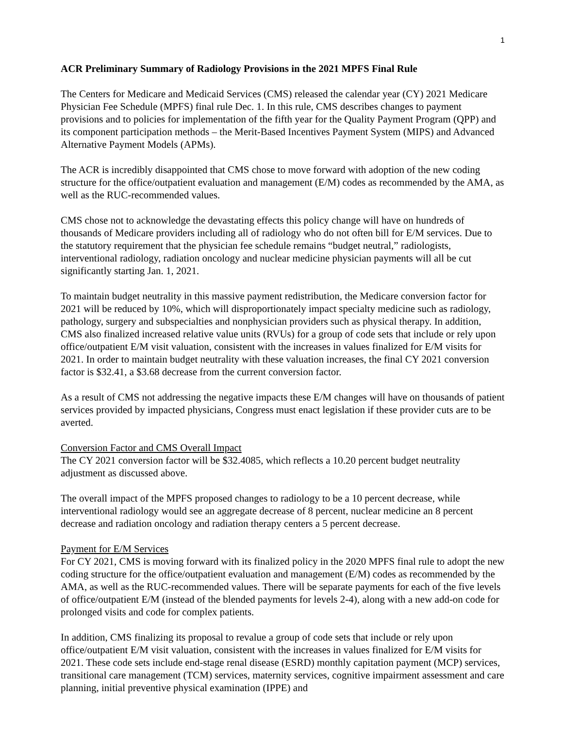1
ACR Preliminary Summary of Radiology Provisions in the 2021 MPFS Final Rule
The Centers for Medicare and Medicaid Services (CMS) released the calendar year (CY) 2021 Medicare Physician Fee Schedule (MPFS) final rule Dec. 1. In this rule, CMS describes changes to payment provisions and to policies for implementation of the fifth year for the Quality Payment Program (QPP) and its component participation methods – the Merit-Based Incentives Payment System (MIPS) and Advanced Alternative Payment Models (APMs).
The ACR is incredibly disappointed that CMS chose to move forward with adoption of the new coding structure for the office/outpatient evaluation and management (E/M) codes as recommended by the AMA, as well as the RUC-recommended values.
CMS chose not to acknowledge the devastating effects this policy change will have on hundreds of thousands of Medicare providers including all of radiology who do not often bill for E/M services. Due to the statutory requirement that the physician fee schedule remains “budget neutral,” radiologists, interventional radiology, radiation oncology and nuclear medicine physician payments will all be cut significantly starting Jan. 1, 2021.
To maintain budget neutrality in this massive payment redistribution, the Medicare conversion factor for 2021 will be reduced by 10%, which will disproportionately impact specialty medicine such as radiology, pathology, surgery and subspecialties and nonphysician providers such as physical therapy. In addition, CMS also finalized increased relative value units (RVUs) for a group of code sets that include or rely upon office/outpatient E/M visit valuation, consistent with the increases in values finalized for E/M visits for 2021. In order to maintain budget neutrality with these valuation increases, the final CY 2021 conversion factor is $32.41, a $3.68 decrease from the current conversion factor.
As a result of CMS not addressing the negative impacts these E/M changes will have on thousands of patient services provided by impacted physicians, Congress must enact legislation if these provider cuts are to be averted.
Conversion Factor and CMS Overall Impact
The CY 2021 conversion factor will be $32.4085, which reflects a 10.20 percent budget neutrality adjustment as discussed above.
The overall impact of the MPFS proposed changes to radiology to be a 10 percent decrease, while interventional radiology would see an aggregate decrease of 8 percent, nuclear medicine an 8 percent decrease and radiation oncology and radiation therapy centers a 5 percent decrease.
Payment for E/M Services
For CY 2021, CMS is moving forward with its finalized policy in the 2020 MPFS final rule to adopt the new coding structure for the office/outpatient evaluation and management (E/M) codes as recommended by the AMA, as well as the RUC-recommended values. There will be separate payments for each of the five levels of office/outpatient E/M (instead of the blended payments for levels 2-4), along with a new add-on code for prolonged visits and code for complex patients.
In addition, CMS finalizing its proposal to revalue a group of code sets that include or rely upon office/outpatient E/M visit valuation, consistent with the increases in values finalized for E/M visits for 2021. These code sets include end-stage renal disease (ESRD) monthly capitation payment (MCP) services, transitional care management (TCM) services, maternity services, cognitive impairment assessment and care planning, initial preventive physical examination (IPPE) and